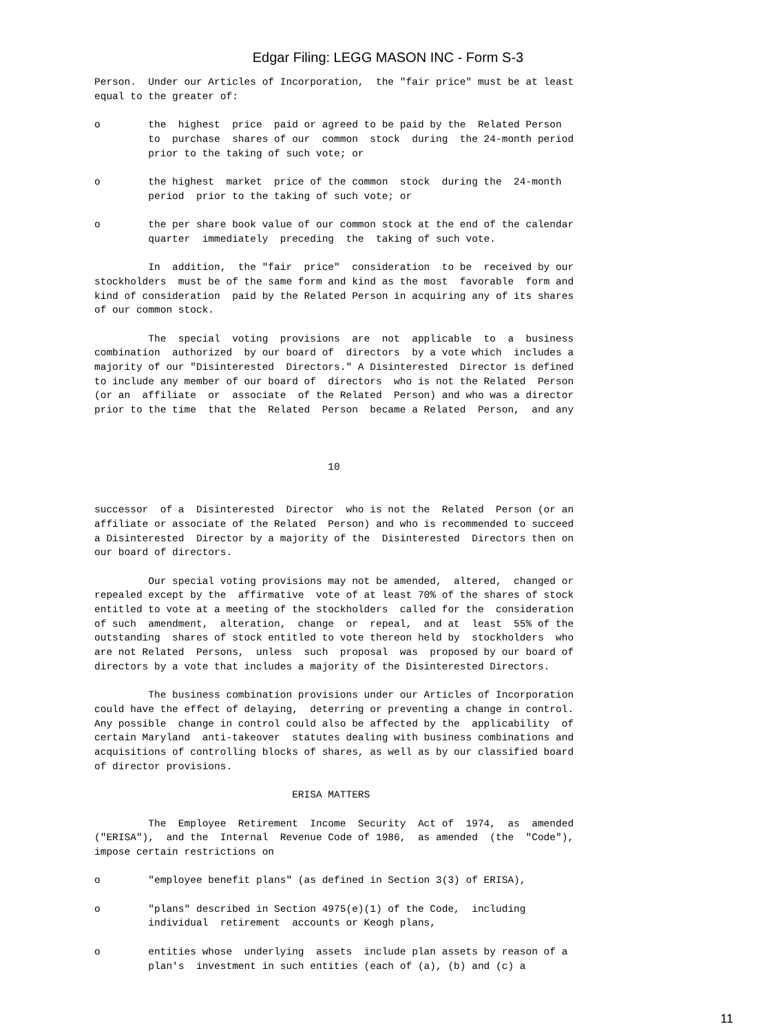Edgar Filing: LEGG MASON INC - Form S-3
Person.  Under our Articles of Incorporation,  the "fair price" must be at least
equal to the greater of:

o        the  highest  price  paid or agreed to be paid by the  Related Person
         to  purchase  shares of our  common  stock  during  the 24-month period
         prior to the taking of such vote; or

o        the highest  market  price of the common  stock  during the  24-month
         period  prior to the taking of such vote; or

o        the per share book value of our common stock at the end of the calendar
         quarter  immediately  preceding  the  taking of such vote.

         In  addition,  the "fair  price"  consideration  to be  received by our
stockholders  must be of the same form and kind as the most  favorable  form and
kind of consideration  paid by the Related Person in acquiring any of its shares
of our common stock.

         The  special  voting  provisions  are  not  applicable  to  a  business
combination  authorized  by our board of  directors  by a vote which  includes a
majority of our "Disinterested  Directors." A Disinterested  Director is defined
to include any member of our board of  directors  who is not the Related  Person
(or an  affiliate  or  associate  of the Related  Person) and who was a director
prior to the time  that the  Related  Person  became a Related  Person,  and any



                                       10


successor  of a  Disinterested  Director  who is not the  Related  Person (or an
affiliate or associate of the Related  Person) and who is recommended to succeed
a Disinterested  Director by a majority of the  Disinterested  Directors then on
our board of directors.

         Our special voting provisions may not be amended,  altered,  changed or
repealed except by the  affirmative  vote of at least 70% of the shares of stock
entitled to vote at a meeting of the stockholders  called for the  consideration
of such  amendment,  alteration,  change  or  repeal,  and at  least  55% of the
outstanding  shares of stock entitled to vote thereon held by  stockholders  who
are not Related  Persons,  unless  such  proposal  was  proposed by our board of
directors by a vote that includes a majority of the Disinterested Directors.

         The business combination provisions under our Articles of Incorporation
could have the effect of delaying,  deterring or preventing a change in control.
Any possible  change in control could also be affected by the  applicability  of
certain Maryland  anti-takeover  statutes dealing with business combinations and
acquisitions of controlling blocks of shares, as well as by our classified board
of director provisions.

                                 ERISA MATTERS

         The  Employee  Retirement  Income  Security  Act of  1974,  as  amended
("ERISA"),  and the  Internal  Revenue Code of 1986,  as amended  (the  "Code"),
impose certain restrictions on

o        "employee benefit plans" (as defined in Section 3(3) of ERISA),

o        "plans" described in Section 4975(e)(1) of the Code,  including
         individual  retirement  accounts or Keogh plans,

o        entities whose  underlying  assets  include plan assets by reason of a
         plan's  investment in such entities (each of (a), (b) and (c) a
11